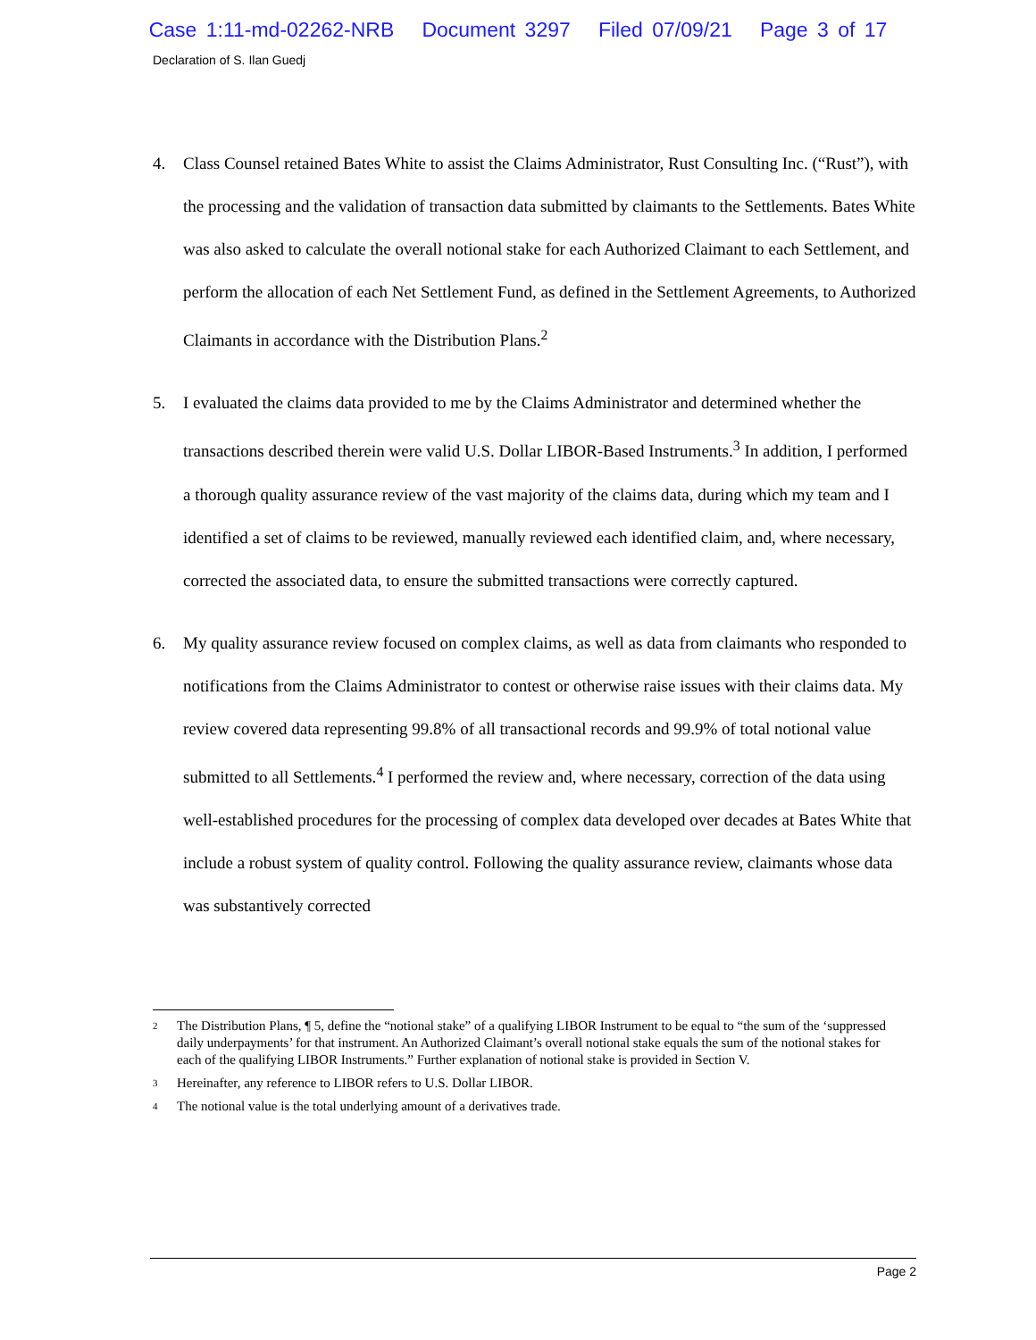Case 1:11-md-02262-NRB Document 3297 Filed 07/09/21 Page 3 of 17
Declaration of S. Ilan Guedj
4. Class Counsel retained Bates White to assist the Claims Administrator, Rust Consulting Inc. (“Rust”), with the processing and the validation of transaction data submitted by claimants to the Settlements. Bates White was also asked to calculate the overall notional stake for each Authorized Claimant to each Settlement, and perform the allocation of each Net Settlement Fund, as defined in the Settlement Agreements, to Authorized Claimants in accordance with the Distribution Plans.<sup>2</sup>
5. I evaluated the claims data provided to me by the Claims Administrator and determined whether the transactions described therein were valid U.S. Dollar LIBOR-Based Instruments.<sup>3</sup> In addition, I performed a thorough quality assurance review of the vast majority of the claims data, during which my team and I identified a set of claims to be reviewed, manually reviewed each identified claim, and, where necessary, corrected the associated data, to ensure the submitted transactions were correctly captured.
6. My quality assurance review focused on complex claims, as well as data from claimants who responded to notifications from the Claims Administrator to contest or otherwise raise issues with their claims data. My review covered data representing 99.8% of all transactional records and 99.9% of total notional value submitted to all Settlements.<sup>4</sup> I performed the review and, where necessary, correction of the data using well-established procedures for the processing of complex data developed over decades at Bates White that include a robust system of quality control. Following the quality assurance review, claimants whose data was substantively corrected
2 The Distribution Plans, ¶ 5, define the “notional stake” of a qualifying LIBOR Instrument to be equal to “the sum of the ‘suppressed daily underpayments’ for that instrument. An Authorized Claimant’s overall notional stake equals the sum of the notional stakes for each of the qualifying LIBOR Instruments.” Further explanation of notional stake is provided in Section V.
3 Hereinafter, any reference to LIBOR refers to U.S. Dollar LIBOR.
4 The notional value is the total underlying amount of a derivatives trade.
Page 2